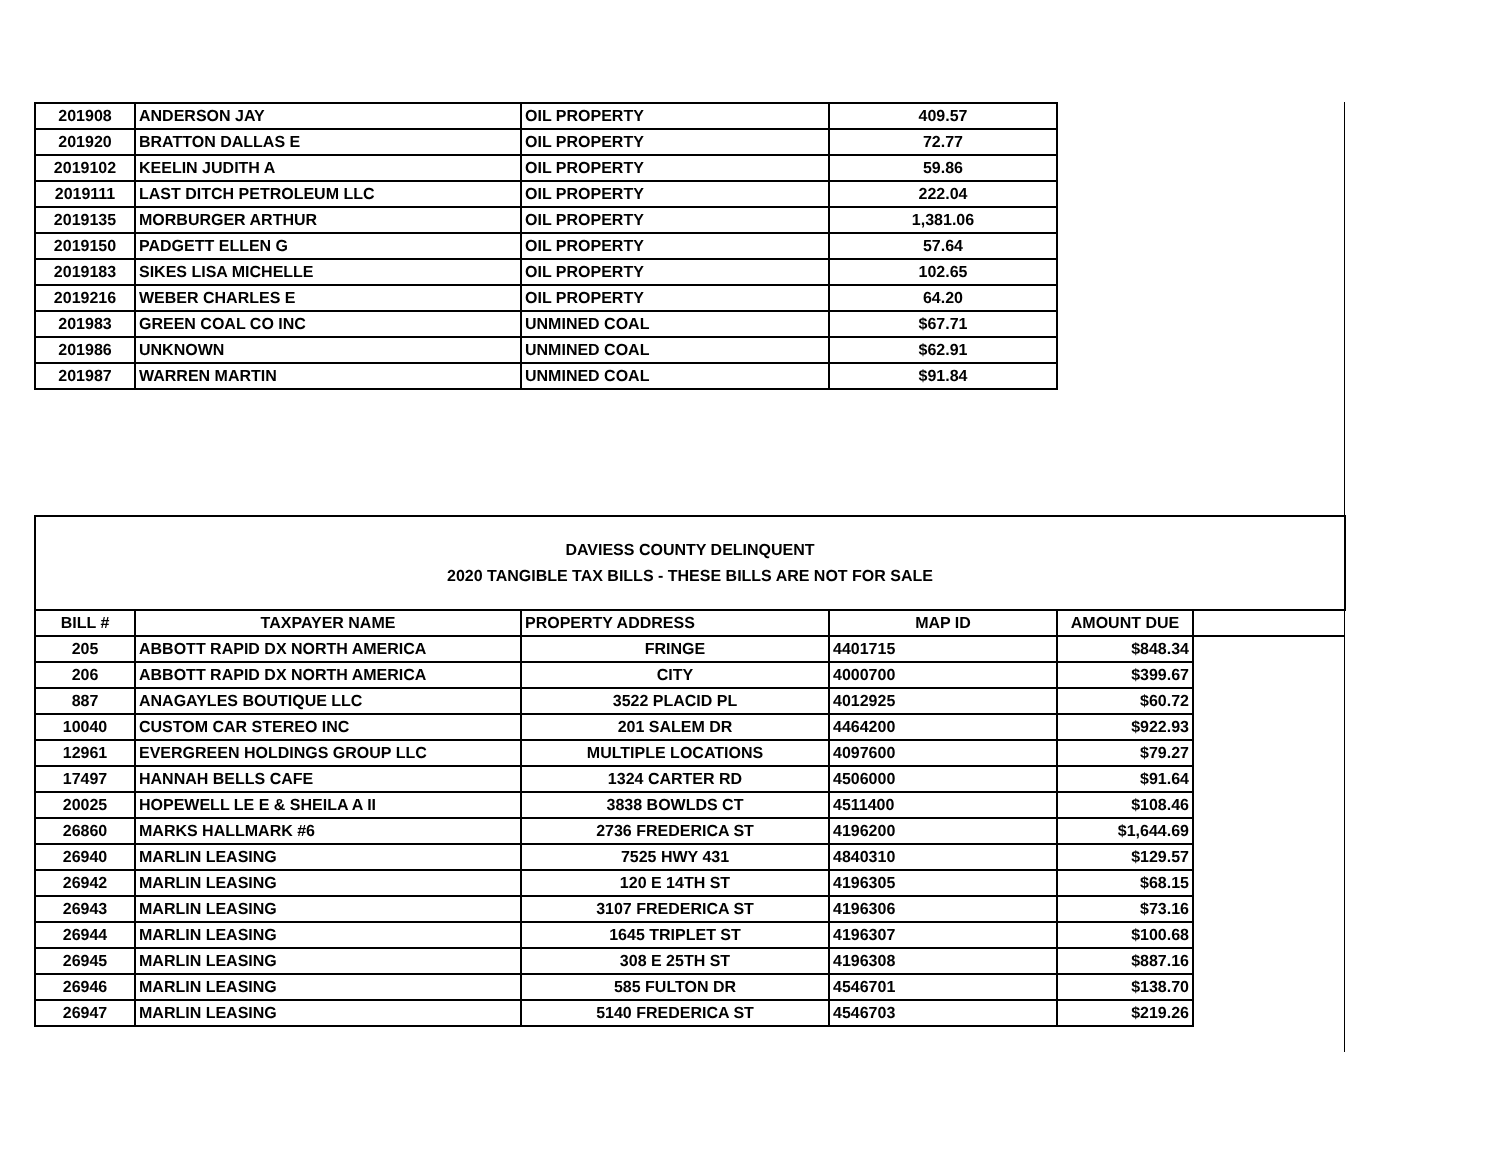| 201908 | ANDERSON JAY | OIL PROPERTY | 409.57 |
| 201920 | BRATTON DALLAS E | OIL PROPERTY | 72.77 |
| 2019102 | KEELIN JUDITH A | OIL PROPERTY | 59.86 |
| 2019111 | LAST DITCH PETROLEUM LLC | OIL PROPERTY | 222.04 |
| 2019135 | MORBURGER ARTHUR | OIL PROPERTY | 1,381.06 |
| 2019150 | PADGETT ELLEN G | OIL PROPERTY | 57.64 |
| 2019183 | SIKES LISA MICHELLE | OIL PROPERTY | 102.65 |
| 2019216 | WEBER CHARLES E | OIL PROPERTY | 64.20 |
| 201983 | GREEN COAL CO INC | UNMINED COAL | $67.71 |
| 201986 | UNKNOWN | UNMINED COAL | $62.91 |
| 201987 | WARREN MARTIN | UNMINED COAL | $91.84 |
| DAVIESS COUNTY DELINQUENT 2020 TANGIBLE TAX BILLS - THESE BILLS ARE NOT FOR SALE | | | | | |
| BILL # | TAXPAYER NAME | PROPERTY ADDRESS | MAP ID | AMOUNT DUE | |
| 205 | ABBOTT RAPID DX NORTH AMERICA | FRINGE | 4401715 | $848.34 | |
| 206 | ABBOTT RAPID DX NORTH AMERICA | CITY | 4000700 | $399.67 | |
| 887 | ANAGAYLES BOUTIQUE LLC | 3522 PLACID PL | 4012925 | $60.72 | |
| 10040 | CUSTOM CAR STEREO INC | 201 SALEM DR | 4464200 | $922.93 | |
| 12961 | EVERGREEN HOLDINGS GROUP LLC | MULTIPLE LOCATIONS | 4097600 | $79.27 | |
| 17497 | HANNAH BELLS CAFE | 1324 CARTER RD | 4506000 | $91.64 | |
| 20025 | HOPEWELL LE E & SHEILA A II | 3838 BOWLDS CT | 4511400 | $108.46 | |
| 26860 | MARKS HALLMARK #6 | 2736 FREDERICA ST | 4196200 | $1,644.69 | |
| 26940 | MARLIN LEASING | 7525 HWY 431 | 4840310 | $129.57 | |
| 26942 | MARLIN LEASING | 120 E 14TH ST | 4196305 | $68.15 | |
| 26943 | MARLIN LEASING | 3107 FREDERICA ST | 4196306 | $73.16 | |
| 26944 | MARLIN LEASING | 1645 TRIPLET ST | 4196307 | $100.68 | |
| 26945 | MARLIN LEASING | 308 E 25TH ST | 4196308 | $887.16 | |
| 26946 | MARLIN LEASING | 585 FULTON DR | 4546701 | $138.70 | |
| 26947 | MARLIN LEASING | 5140 FREDERICA ST | 4546703 | $219.26 | |